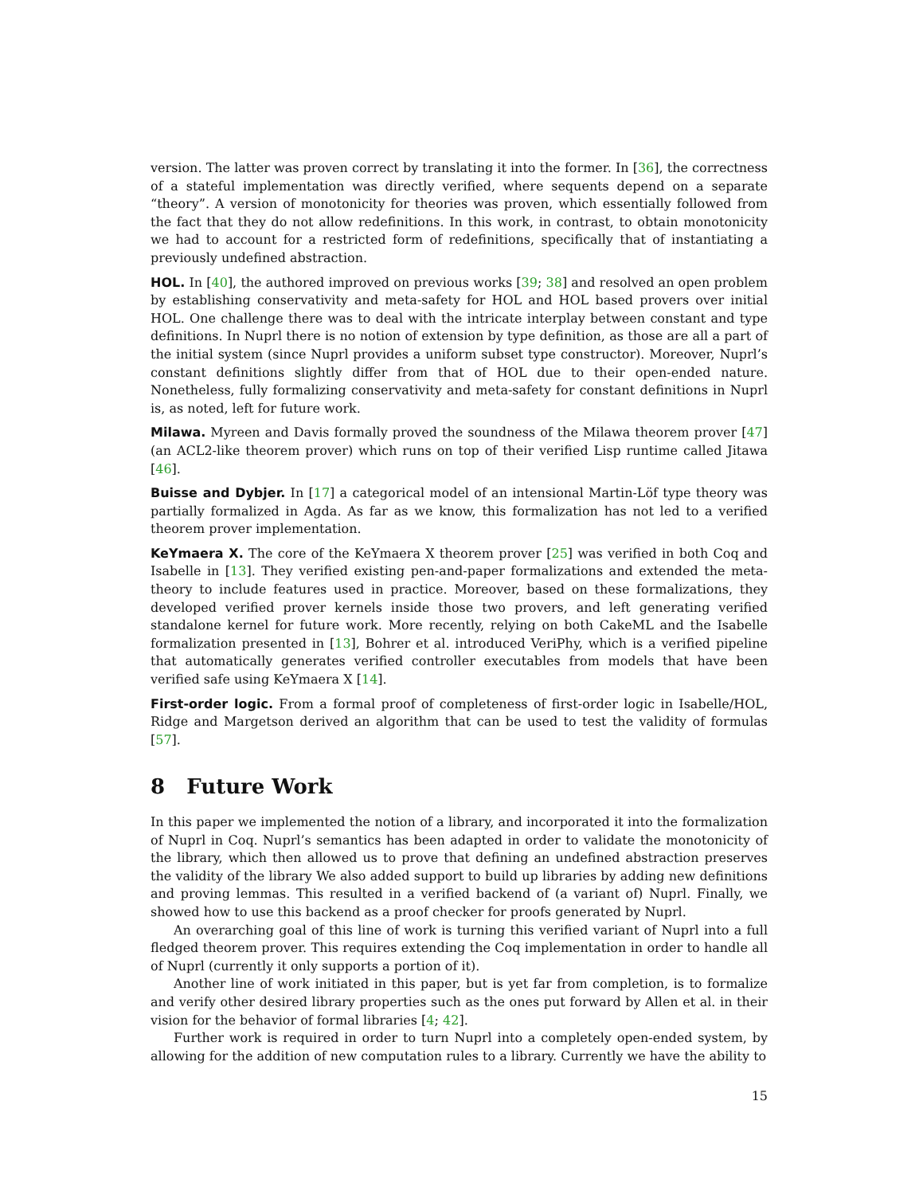version. The latter was proven correct by translating it into the former. In [36], the correctness of a stateful implementation was directly verified, where sequents depend on a separate “theory”. A version of monotonicity for theories was proven, which essentially followed from the fact that they do not allow redefinitions. In this work, in contrast, to obtain monotonicity we had to account for a restricted form of redefinitions, specifically that of instantiating a previously undefined abstraction.
HOL. In [40], the authored improved on previous works [39; 38] and resolved an open problem by establishing conservativity and meta-safety for HOL and HOL based provers over initial HOL. One challenge there was to deal with the intricate interplay between constant and type definitions. In Nuprl there is no notion of extension by type definition, as those are all a part of the initial system (since Nuprl provides a uniform subset type constructor). Moreover, Nuprl’s constant definitions slightly differ from that of HOL due to their open-ended nature. Nonetheless, fully formalizing conservativity and meta-safety for constant definitions in Nuprl is, as noted, left for future work.
Milawa. Myreen and Davis formally proved the soundness of the Milawa theorem prover [47] (an ACL2-like theorem prover) which runs on top of their verified Lisp runtime called Jitawa [46].
Buisse and Dybjer. In [17] a categorical model of an intensional Martin-Löf type theory was partially formalized in Agda. As far as we know, this formalization has not led to a verified theorem prover implementation.
KeYmaera X. The core of the KeYmaera X theorem prover [25] was verified in both Coq and Isabelle in [13]. They verified existing pen-and-paper formalizations and extended the meta-theory to include features used in practice. Moreover, based on these formalizations, they developed verified prover kernels inside those two provers, and left generating verified standalone kernel for future work. More recently, relying on both CakeML and the Isabelle formalization presented in [13], Bohrer et al. introduced VeriPhy, which is a verified pipeline that automatically generates verified controller executables from models that have been verified safe using KeYmaera X [14].
First-order logic. From a formal proof of completeness of first-order logic in Isabelle/HOL, Ridge and Margetson derived an algorithm that can be used to test the validity of formulas [57].
8 Future Work
In this paper we implemented the notion of a library, and incorporated it into the formalization of Nuprl in Coq. Nuprl’s semantics has been adapted in order to validate the monotonicity of the library, which then allowed us to prove that defining an undefined abstraction preserves the validity of the library We also added support to build up libraries by adding new definitions and proving lemmas. This resulted in a verified backend of (a variant of) Nuprl. Finally, we showed how to use this backend as a proof checker for proofs generated by Nuprl.
An overarching goal of this line of work is turning this verified variant of Nuprl into a full fledged theorem prover. This requires extending the Coq implementation in order to handle all of Nuprl (currently it only supports a portion of it).
Another line of work initiated in this paper, but is yet far from completion, is to formalize and verify other desired library properties such as the ones put forward by Allen et al. in their vision for the behavior of formal libraries [4; 42].
Further work is required in order to turn Nuprl into a completely open-ended system, by allowing for the addition of new computation rules to a library. Currently we have the ability to
15